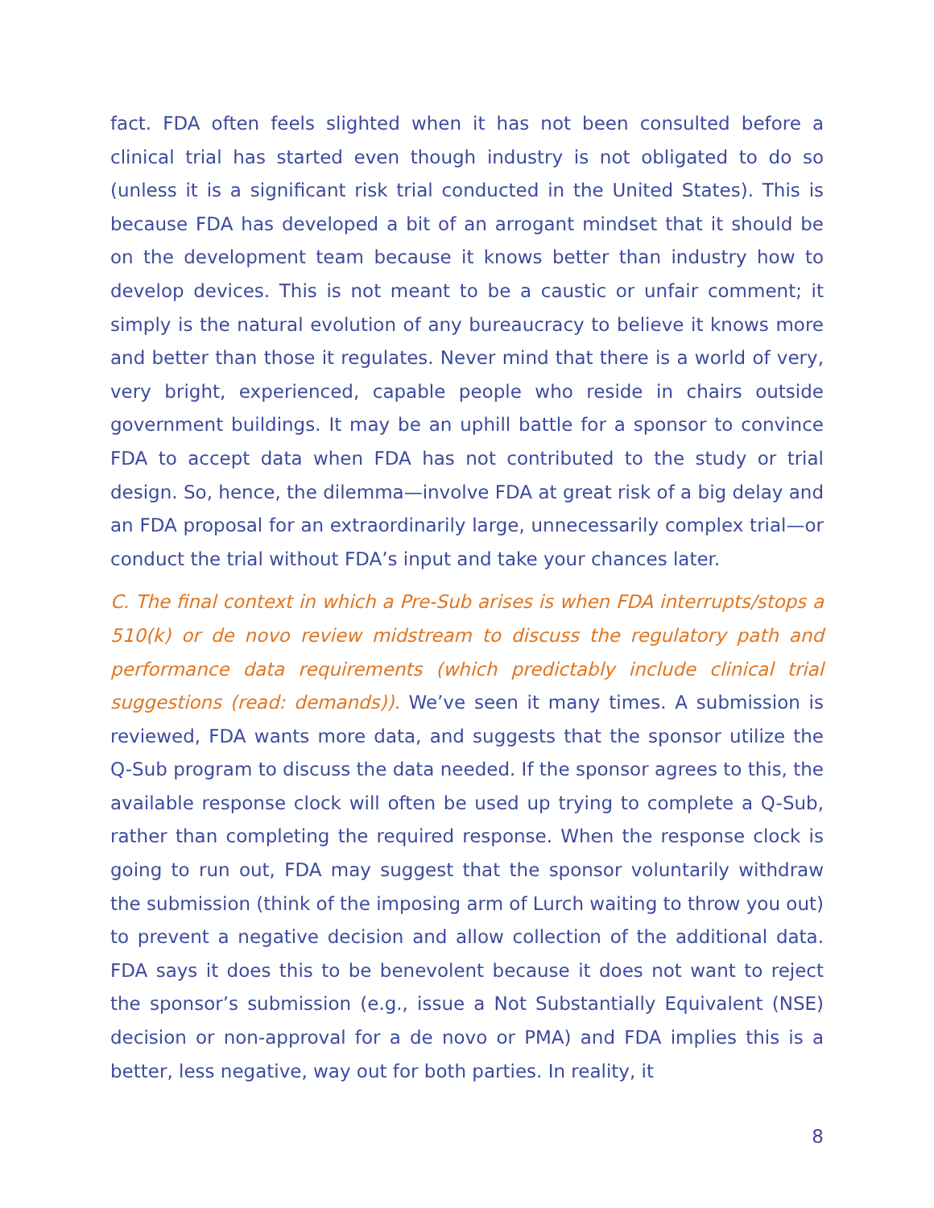fact. FDA often feels slighted when it has not been consulted before a clinical trial has started even though industry is not obligated to do so (unless it is a significant risk trial conducted in the United States). This is because FDA has developed a bit of an arrogant mindset that it should be on the development team because it knows better than industry how to develop devices. This is not meant to be a caustic or unfair comment; it simply is the natural evolution of any bureaucracy to believe it knows more and better than those it regulates. Never mind that there is a world of very, very bright, experienced, capable people who reside in chairs outside government buildings. It may be an uphill battle for a sponsor to convince FDA to accept data when FDA has not contributed to the study or trial design. So, hence, the dilemma—involve FDA at great risk of a big delay and an FDA proposal for an extraordinarily large, unnecessarily complex trial—or conduct the trial without FDA’s input and take your chances later.
C. The final context in which a Pre-Sub arises is when FDA interrupts/stops a 510(k) or de novo review midstream to discuss the regulatory path and performance data requirements (which predictably include clinical trial suggestions (read: demands)). We’ve seen it many times. A submission is reviewed, FDA wants more data, and suggests that the sponsor utilize the Q-Sub program to discuss the data needed. If the sponsor agrees to this, the available response clock will often be used up trying to complete a Q-Sub, rather than completing the required response. When the response clock is going to run out, FDA may suggest that the sponsor voluntarily withdraw the submission (think of the imposing arm of Lurch waiting to throw you out) to prevent a negative decision and allow collection of the additional data. FDA says it does this to be benevolent because it does not want to reject the sponsor’s submission (e.g., issue a Not Substantially Equivalent (NSE) decision or non-approval for a de novo or PMA) and FDA implies this is a better, less negative, way out for both parties. In reality, it
8